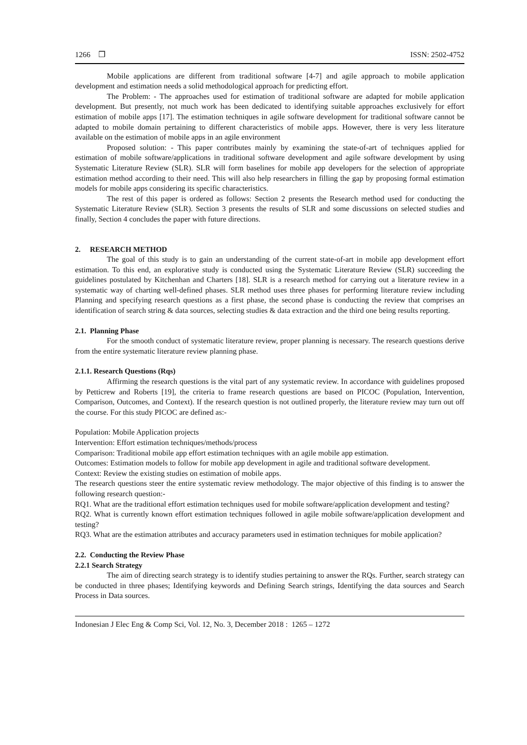1266 ❒ ISSN: 2502-4752
Mobile applications are different from traditional software [4-7] and agile approach to mobile application development and estimation needs a solid methodological approach for predicting effort.
The Problem: - The approaches used for estimation of traditional software are adapted for mobile application development. But presently, not much work has been dedicated to identifying suitable approaches exclusively for effort estimation of mobile apps [17]. The estimation techniques in agile software development for traditional software cannot be adapted to mobile domain pertaining to different characteristics of mobile apps. However, there is very less literature available on the estimation of mobile apps in an agile environment
Proposed solution: - This paper contributes mainly by examining the state-of-art of techniques applied for estimation of mobile software/applications in traditional software development and agile software development by using Systematic Literature Review (SLR). SLR will form baselines for mobile app developers for the selection of appropriate estimation method according to their need. This will also help researchers in filling the gap by proposing formal estimation models for mobile apps considering its specific characteristics.
The rest of this paper is ordered as follows: Section 2 presents the Research method used for conducting the Systematic Literature Review (SLR). Section 3 presents the results of SLR and some discussions on selected studies and finally, Section 4 concludes the paper with future directions.
2. RESEARCH METHOD
The goal of this study is to gain an understanding of the current state-of-art in mobile app development effort estimation. To this end, an explorative study is conducted using the Systematic Literature Review (SLR) succeeding the guidelines postulated by Kitchenhan and Charters [18]. SLR is a research method for carrying out a literature review in a systematic way of charting well-defined phases. SLR method uses three phases for performing literature review including Planning and specifying research questions as a first phase, the second phase is conducting the review that comprises an identification of search string & data sources, selecting studies & data extraction and the third one being results reporting.
2.1. Planning Phase
For the smooth conduct of systematic literature review, proper planning is necessary. The research questions derive from the entire systematic literature review planning phase.
2.1.1. Research Questions (Rqs)
Affirming the research questions is the vital part of any systematic review. In accordance with guidelines proposed by Petticrew and Roberts [19], the criteria to frame research questions are based on PICOC (Population, Intervention, Comparison, Outcomes, and Context). If the research question is not outlined properly, the literature review may turn out off the course. For this study PICOC are defined as:-
Population: Mobile Application projects
Intervention: Effort estimation techniques/methods/process
Comparison: Traditional mobile app effort estimation techniques with an agile mobile app estimation.
Outcomes: Estimation models to follow for mobile app development in agile and traditional software development.
Context: Review the existing studies on estimation of mobile apps.
The research questions steer the entire systematic review methodology. The major objective of this finding is to answer the following research question:-
RQ1. What are the traditional effort estimation techniques used for mobile software/application development and testing?
RQ2. What is currently known effort estimation techniques followed in agile mobile software/application development and testing?
RQ3. What are the estimation attributes and accuracy parameters used in estimation techniques for mobile application?
2.2. Conducting the Review Phase
2.2.1 Search Strategy
The aim of directing search strategy is to identify studies pertaining to answer the RQs. Further, search strategy can be conducted in three phases; Identifying keywords and Defining Search strings, Identifying the data sources and Search Process in Data sources.
Indonesian J Elec Eng & Comp Sci, Vol. 12, No. 3, December 2018 : 1265 – 1272